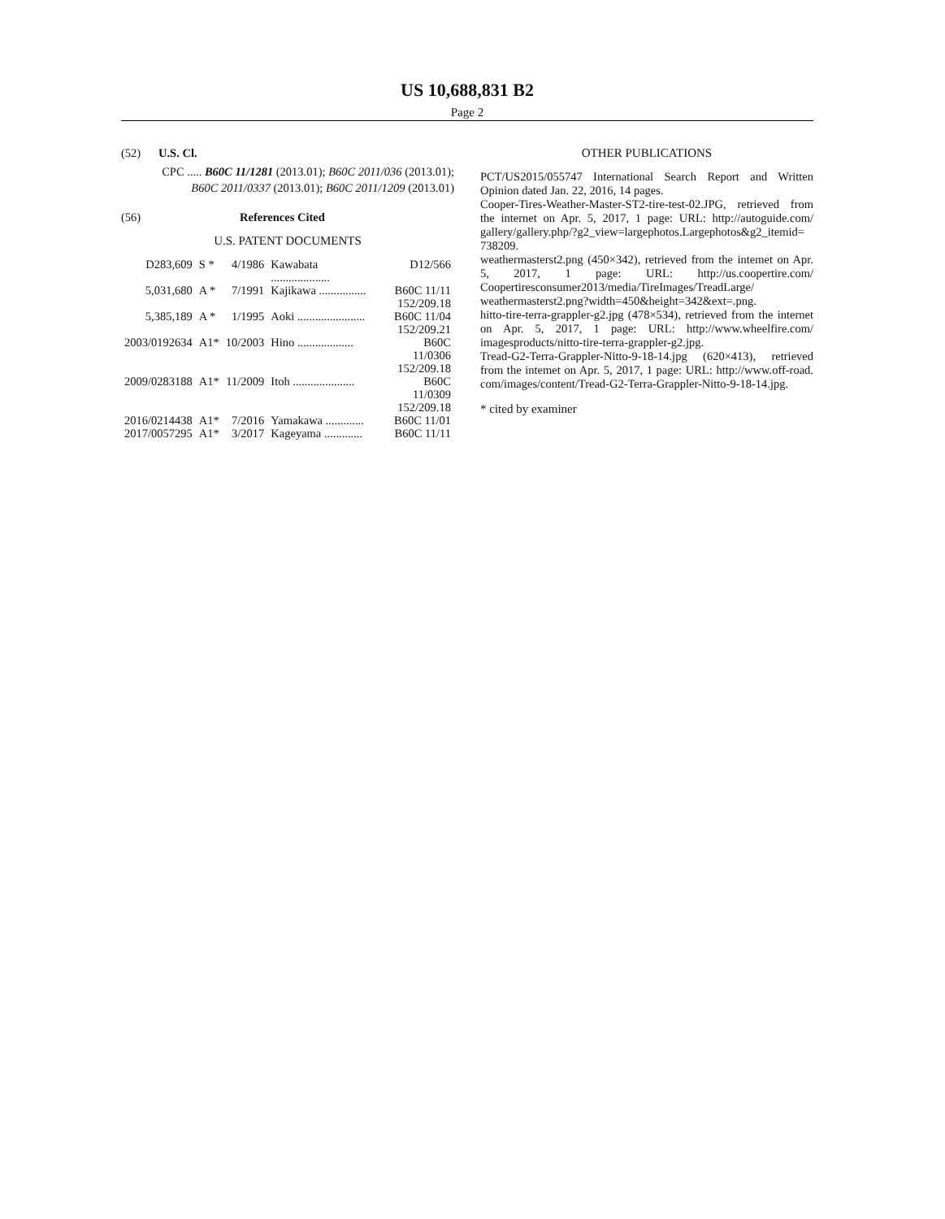US 10,688,831 B2
Page 2
(52) U.S. Cl.
CPC ..... B60C 11/1281 (2013.01); B60C 2011/036 (2013.01); B60C 2011/0337 (2013.01); B60C 2011/1209 (2013.01)
(56) References Cited
U.S. PATENT DOCUMENTS
| D283,609 | S * | 4/1986 | Kawabata .................... | D12/566 |
| 5,031,680 | A * | 7/1991 | Kajikawa ................ | B60C 11/11 152/209.18 |
| 5,385,189 | A * | 1/1995 | Aoki ....................... | B60C 11/04 152/209.21 |
| 2003/0192634 | A1* | 10/2003 | Hino ................... | B60C 11/0306 152/209.18 |
| 2009/0283188 | A1* | 11/2009 | Itoh ..................... | B60C 11/0309 152/209.18 |
| 2016/0214438 | A1* | 7/2016 | Yamakawa ............. | B60C 11/01 |
| 2017/0057295 | A1* | 3/2017 | Kageyama ............. | B60C 11/11 |
OTHER PUBLICATIONS
PCT/US2015/055747 International Search Report and Written Opinion dated Jan. 22, 2016, 14 pages.
Cooper-Tires-Weather-Master-ST2-tire-test-02.JPG, retrieved from the internet on Apr. 5, 2017, 1 page: URL: http://autoguide.com/ gallery/gallery.php/?g2_view=largephotos.Largephotos&g2_itemid= 738209.
weathermasterst2.png (450×342), retrieved from the intemet on Apr. 5, 2017, 1 page: URL: http://us.coopertire.com/ Coopertiresconsumer2013/media/TireImages/TreadLarge/ weathermasterst2.png?width=450&height=342&ext=.png.
hitto-tire-terra-grappler-g2.jpg (478×534), retrieved from the internet on Apr. 5, 2017, 1 page: URL: http://www.wheelfire.com/ imagesproducts/nitto-tire-terra-grappler-g2.jpg.
Tread-G2-Terra-Grappler-Nitto-9-18-14.jpg (620×413), retrieved from the intemet on Apr. 5, 2017, 1 page: URL: http://www.off-road. com/images/content/Tread-G2-Terra-Grappler-Nitto-9-18-14.jpg.
* cited by examiner